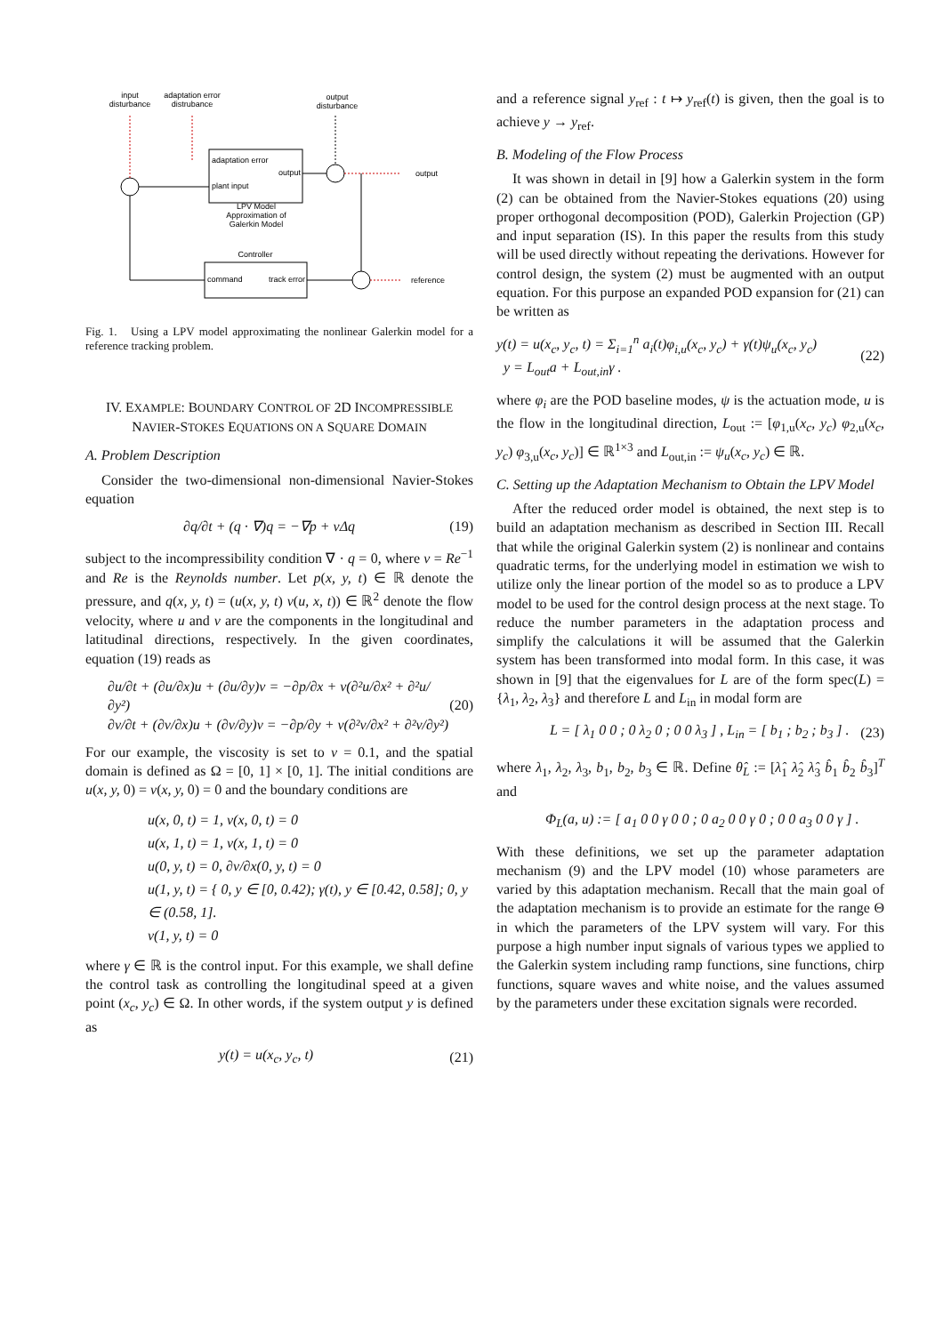input
disturbance
adaptation error
distrubance
output
disturbance
adaptation error
output
plant input
LPV Model
Approximation of
Galerkin Model
Controller
command
track error
output
reference
Fig. 1. Using a LPV model approximating the nonlinear Galerkin model for a reference tracking problem.
IV. EXAMPLE: BOUNDARY CONTROL OF 2D INCOMPRESSIBLE NAVIER-STOKES EQUATIONS ON A SQUARE DOMAIN
A. Problem Description
Consider the two-dimensional non-dimensional Navier-Stokes equation
∂q/∂t + (q · ∇)q = −∇p + νΔq (19)
subject to the incompressibility condition ∇ · q = 0, where ν = Re<sup>−1</sup> and Re is the Reynolds number. Let p(x, y, t) ∈ ℝ denote the pressure, and q(x, y, t) = (u(x, y, t) v(u, x, t)) ∈ ℝ<sup>2</sup> denote the flow velocity, where u and v are the components in the longitudinal and latitudinal directions, respectively. In the given coordinates, equation (19) reads as
∂u/∂t + (∂u/∂x)u + (∂u/∂y)v = −∂p/∂x + ν(∂²u/∂x² + ∂²u/∂y²)
∂v/∂t + (∂v/∂x)u + (∂v/∂y)v = −∂p/∂y + ν(∂²v/∂x² + ∂²v/∂y²) (20)
For our example, the viscosity is set to ν = 0.1, and the spatial domain is defined as Ω = [0, 1] × [0, 1]. The initial conditions are u(x, y, 0) = v(x, y, 0) = 0 and the boundary conditions are
u(x, 0, t) = 1, v(x, 0, t) = 0
u(x, 1, t) = 1, v(x, 1, t) = 0
u(0, y, t) = 0, ∂v/∂x(0, y, t) = 0
u(1, y, t) = { 0, y ∈ [0, 0.42); γ(t), y ∈ [0.42, 0.58]; 0, y ∈ (0.58, 1].
v(1, y, t) = 0
where γ ∈ ℝ is the control input. For this example, we shall define the control task as controlling the longitudinal speed at a given point (x<sub>c</sub>, y<sub>c</sub>) ∈ Ω. In other words, if the system output y is defined as
y(t) = u(x<sub>c</sub>, y<sub>c</sub>, t) (21)
and a reference signal y<sub>ref</sub> : t ↦ y<sub>ref</sub>(t) is given, then the goal is to achieve y → y<sub>ref</sub>.
B. Modeling of the Flow Process
It was shown in detail in [9] how a Galerkin system in the form (2) can be obtained from the Navier-Stokes equations (20) using proper orthogonal decomposition (POD), Galerkin Projection (GP) and input separation (IS). In this paper the results from this study will be used directly without repeating the derivations. However for control design, the system (2) must be augmented with an output equation. For this purpose an expanded POD expansion for (21) can be written as
y(t) = u(x<sub>c</sub>, y<sub>c</sub>, t) = Σ<sub>i=1</sub><sup>n</sup> a<sub>i</sub>(t)φ<sub>i,u</sub>(x<sub>c</sub>, y<sub>c</sub>) + γ(t)ψ<sub>u</sub>(x<sub>c</sub>, y<sub>c</sub>)
y = L<sub>out</sub>a + L<sub>out,in</sub>γ . (22)
where φ<sub>i</sub> are the POD baseline modes, ψ is the actuation mode, u is the flow in the longitudinal direction, L<sub>out</sub> := [φ<sub>1,u</sub>(x<sub>c</sub>, y<sub>c</sub>) φ<sub>2,u</sub>(x<sub>c</sub>, y<sub>c</sub>) φ<sub>3,u</sub>(x<sub>c</sub>, y<sub>c</sub>)] ∈ ℝ<sup>1×3</sup> and L<sub>out,in</sub> := ψ<sub>u</sub>(x<sub>c</sub>, y<sub>c</sub>) ∈ ℝ.
C. Setting up the Adaptation Mechanism to Obtain the LPV Model
After the reduced order model is obtained, the next step is to build an adaptation mechanism as described in Section III. Recall that while the original Galerkin system (2) is nonlinear and contains quadratic terms, for the underlying model in estimation we wish to utilize only the linear portion of the model so as to produce a LPV model to be used for the control design process at the next stage. To reduce the number parameters in the adaptation process and simplify the calculations it will be assumed that the Galerkin system has been transformed into modal form. In this case, it was shown in [9] that the eigenvalues for L are of the form spec(L) = {λ<sub>1</sub>, λ<sub>2</sub>, λ<sub>3</sub>} and therefore L and L<sub>in</sub> in modal form are
L = [ λ<sub>1</sub> 0 0 ; 0 λ<sub>2</sub> 0 ; 0 0 λ<sub>3</sub> ] , L<sub>in</sub> = [ b<sub>1</sub> ; b<sub>2</sub> ; b<sub>3</sub> ] . (23)
where λ<sub>1</sub>, λ<sub>2</sub>, λ<sub>3</sub>, b<sub>1</sub>, b<sub>2</sub>, b<sub>3</sub> ∈ ℝ. Define θ̂<sub>L</sub> := [λ̂<sub>1</sub> λ̂<sub>2</sub> λ̂<sub>3</sub> b̂<sub>1</sub> b̂<sub>2</sub> b̂<sub>3</sub>]<sup>T</sup> and
Φ<sub>L</sub>(a, u) := [ a<sub>1</sub> 0 0 γ 0 0 ; 0 a<sub>2</sub> 0 0 γ 0 ; 0 0 a<sub>3</sub> 0 0 γ ] .
With these definitions, we set up the parameter adaptation mechanism (9) and the LPV model (10) whose parameters are varied by this adaptation mechanism. Recall that the main goal of the adaptation mechanism is to provide an estimate for the range Θ in which the parameters of the LPV system will vary. For this purpose a high number input signals of various types we applied to the Galerkin system including ramp functions, sine functions, chirp functions, square waves and white noise, and the values assumed by the parameters under these excitation signals were recorded.